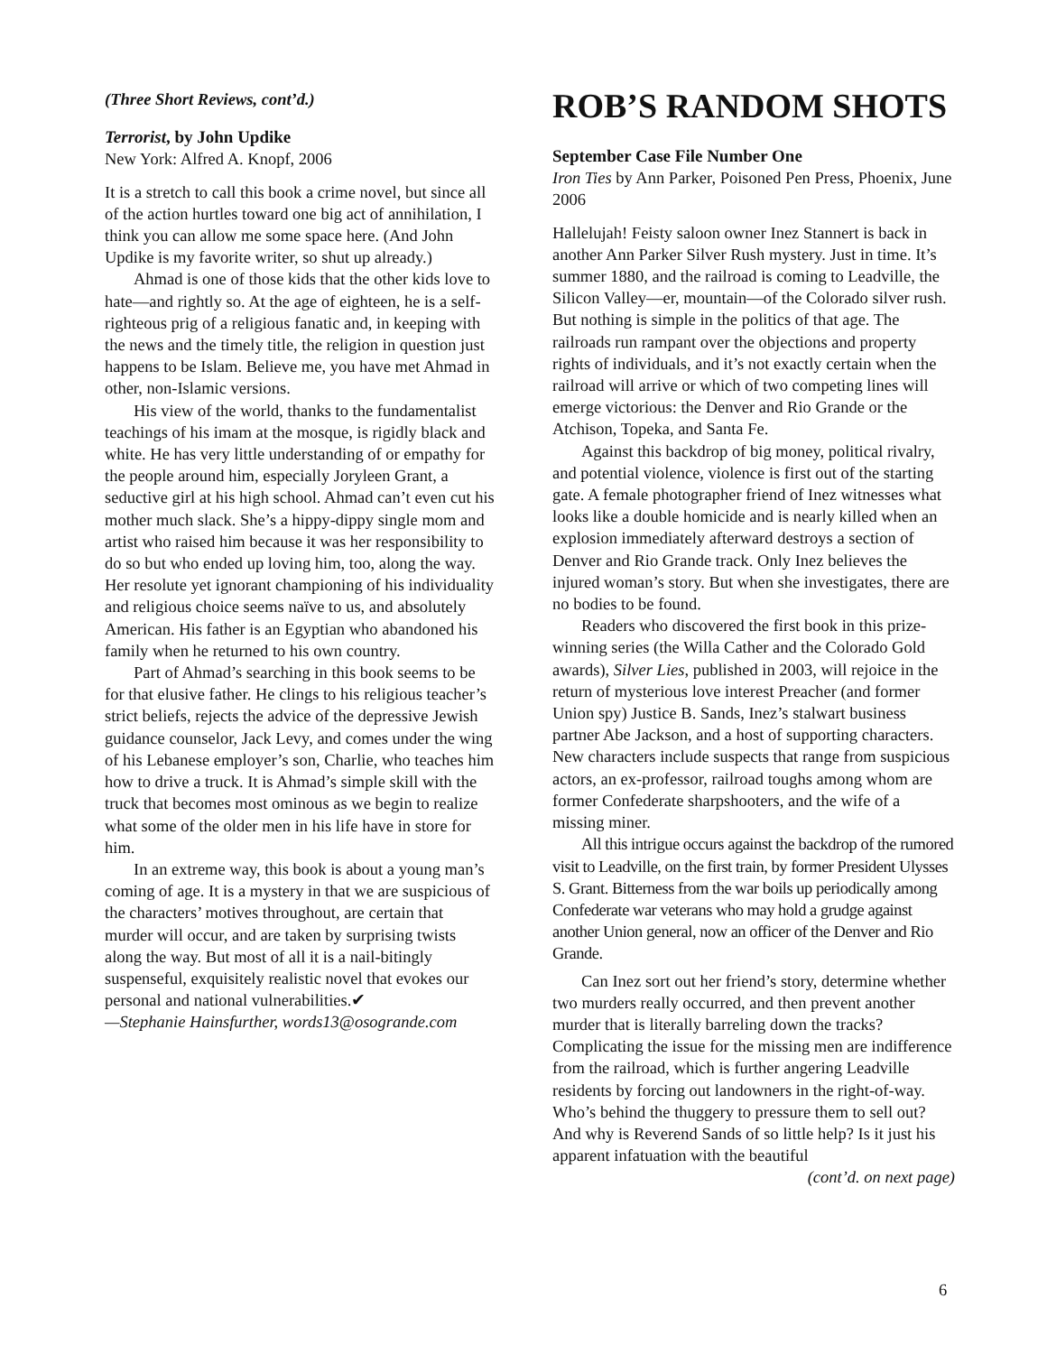(Three Short Reviews, cont’d.)
Terrorist, by John Updike
New York: Alfred A. Knopf, 2006
It is a stretch to call this book a crime novel, but since all of the action hurtles toward one big act of annihilation, I think you can allow me some space here. (And John Updike is my favorite writer, so shut up already.)
Ahmad is one of those kids that the other kids love to hate—and rightly so. At the age of eighteen, he is a self-righteous prig of a religious fanatic and, in keeping with the news and the timely title, the religion in question just happens to be Islam. Believe me, you have met Ahmad in other, non-Islamic versions.
His view of the world, thanks to the fundamentalist teachings of his imam at the mosque, is rigidly black and white. He has very little understanding of or empathy for the people around him, especially Joryleen Grant, a seductive girl at his high school. Ahmad can’t even cut his mother much slack. She’s a hippy-dippy single mom and artist who raised him because it was her responsibility to do so but who ended up loving him, too, along the way. Her resolute yet ignorant championing of his individuality and religious choice seems naïve to us, and absolutely American. His father is an Egyptian who abandoned his family when he returned to his own country.
Part of Ahmad’s searching in this book seems to be for that elusive father. He clings to his religious teacher’s strict beliefs, rejects the advice of the depressive Jewish guidance counselor, Jack Levy, and comes under the wing of his Lebanese employer’s son, Charlie, who teaches him how to drive a truck. It is Ahmad’s simple skill with the truck that becomes most ominous as we begin to realize what some of the older men in his life have in store for him.
In an extreme way, this book is about a young man’s coming of age. It is a mystery in that we are suspicious of the characters’ motives throughout, are certain that murder will occur, and are taken by surprising twists along the way. But most of all it is a nail-bitingly suspenseful, exquisitely realistic novel that evokes our personal and national vulnerabilities.✔
—Stephanie Hainsfurther, words13@osogrande.com
ROB’S RANDOM SHOTS
September Case File Number One
Iron Ties by Ann Parker, Poisoned Pen Press, Phoenix, June 2006
Hallelujah! Feisty saloon owner Inez Stannert is back in another Ann Parker Silver Rush mystery. Just in time. It’s summer 1880, and the railroad is coming to Leadville, the Silicon Valley—er, mountain—of the Colorado silver rush. But nothing is simple in the politics of that age. The railroads run rampant over the objections and property rights of individuals, and it’s not exactly certain when the railroad will arrive or which of two competing lines will emerge victorious: the Denver and Rio Grande or the Atchison, Topeka, and Santa Fe.
Against this backdrop of big money, political rivalry, and potential violence, violence is first out of the starting gate. A female photographer friend of Inez witnesses what looks like a double homicide and is nearly killed when an explosion immediately afterward destroys a section of Denver and Rio Grande track. Only Inez believes the injured woman’s story. But when she investigates, there are no bodies to be found.
Readers who discovered the first book in this prize-winning series (the Willa Cather and the Colorado Gold awards), Silver Lies, published in 2003, will rejoice in the return of mysterious love interest Preacher (and former Union spy) Justice B. Sands, Inez’s stalwart business partner Abe Jackson, and a host of supporting characters. New characters include suspects that range from suspicious actors, an ex-professor, railroad toughs among whom are former Confederate sharpshooters, and the wife of a missing miner.
All this intrigue occurs against the backdrop of the rumored visit to Leadville, on the first train, by former President Ulysses S. Grant. Bitterness from the war boils up periodically among Confederate war veterans who may hold a grudge against another Union general, now an officer of the Denver and Rio Grande.
Can Inez sort out her friend’s story, determine whether two murders really occurred, and then prevent another murder that is literally barreling down the tracks? Complicating the issue for the missing men are indifference from the railroad, which is further angering Leadville residents by forcing out landowners in the right-of-way. Who’s behind the thuggery to pressure them to sell out? And why is Reverend Sands of so little help? Is it just his apparent infatuation with the beautiful
(cont’d. on next page)
6